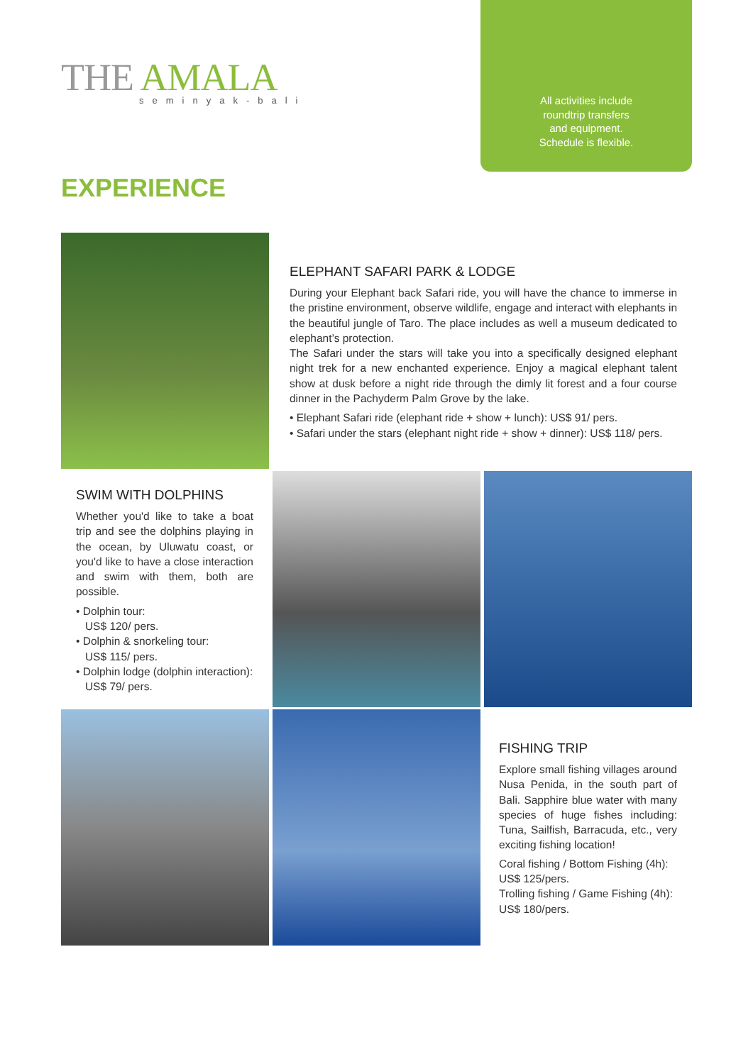THE AMALA seminyak-bali
All activities include
roundtrip transfers
and equipment.
Schedule is flexible.
EXPERIENCE
ELEPHANT SAFARI PARK & LODGE
During your Elephant back Safari ride, you will have the chance to immerse in the pristine environment, observe wildlife, engage and interact with elephants in the beautiful jungle of Taro. The place includes as well a museum dedicated to elephant’s protection.
The Safari under the stars will take you into a specifically designed elephant night trek for a new enchanted experience. Enjoy a magical elephant talent show at dusk before a night ride through the dimly lit forest and a four course dinner in the Pachyderm Palm Grove by the lake.
• Elephant Safari ride (elephant ride + show + lunch): US$ 91/ pers.
• Safari under the stars (elephant night ride + show + dinner): US$ 118/ pers.
SWIM WITH DOLPHINS
Whether you'd like to take a boat trip and see the dolphins playing in the ocean, by Uluwatu coast, or you'd like to have a close interaction and swim with them, both are possible.
• Dolphin tour:
US$ 120/ pers.
• Dolphin & snorkeling tour:
US$ 115/ pers.
• Dolphin lodge (dolphin interaction):
US$ 79/ pers.
FISHING TRIP
Explore small fishing villages around Nusa Penida, in the south part of Bali. Sapphire blue water with many species of huge fishes including: Tuna, Sailfish, Barracuda, etc., very exciting fishing location!
Coral fishing / Bottom Fishing (4h):
US$ 125/pers.
Trolling fishing / Game Fishing (4h):
US$ 180/pers.